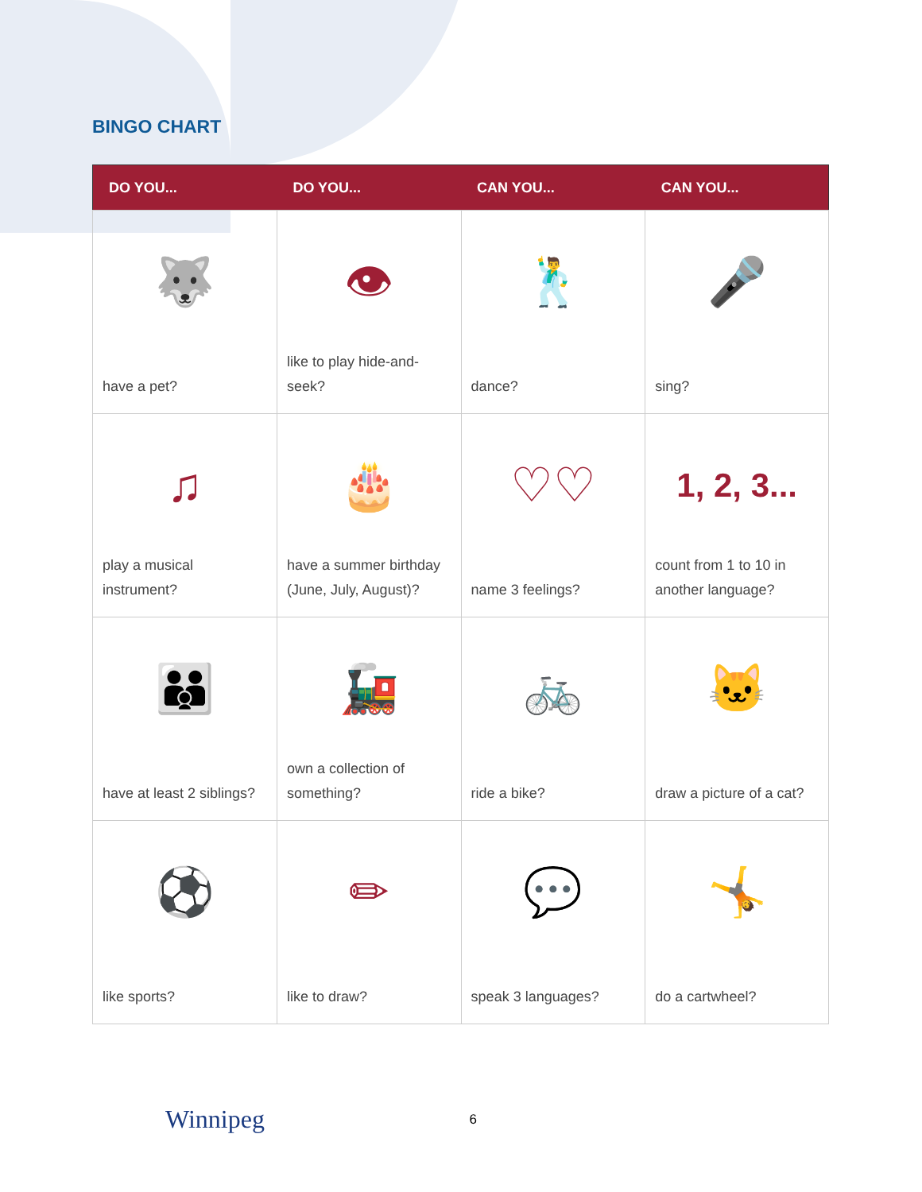BINGO CHART
| DO YOU... | DO YOU... | CAN YOU... | CAN YOU... |
| --- | --- | --- | --- |
| 🐺 have a pet? | 👁 like to play hide-and-seek? | 🕺 dance? | 🎤 sing? |
| ♫ play a musical instrument? | 🎂 have a summer birthday (June, July, August)? | ♡♡ name 3 feelings? | 1, 2, 3... count from 1 to 10 in another language? |
| 👪 have at least 2 siblings? | 🚂 own a collection of something? | 🚲 ride a bike? | 🐱 draw a picture of a cat? |
| ⚽ like sports? | ✏ like to draw? | 💬 speak 3 languages? | 🤸 do a cartwheel? |
Winnipeg 6